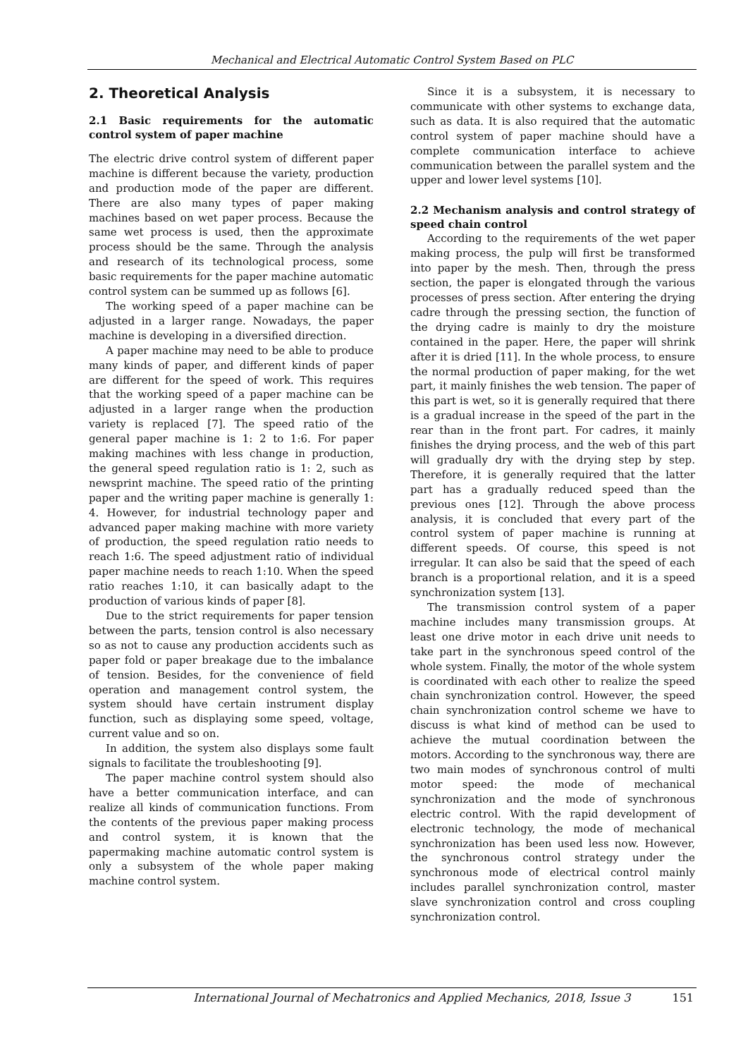Mechanical and Electrical Automatic Control System Based on PLC
2. Theoretical Analysis
2.1 Basic requirements for the automatic control system of paper machine
The electric drive control system of different paper machine is different because the variety, production and production mode of the paper are different. There are also many types of paper making machines based on wet paper process. Because the same wet process is used, then the approximate process should be the same. Through the analysis and research of its technological process, some basic requirements for the paper machine automatic control system can be summed up as follows [6].
The working speed of a paper machine can be adjusted in a larger range. Nowadays, the paper machine is developing in a diversified direction.
A paper machine may need to be able to produce many kinds of paper, and different kinds of paper are different for the speed of work. This requires that the working speed of a paper machine can be adjusted in a larger range when the production variety is replaced [7]. The speed ratio of the general paper machine is 1: 2 to 1:6. For paper making machines with less change in production, the general speed regulation ratio is 1: 2, such as newsprint machine. The speed ratio of the printing paper and the writing paper machine is generally 1: 4. However, for industrial technology paper and advanced paper making machine with more variety of production, the speed regulation ratio needs to reach 1:6. The speed adjustment ratio of individual paper machine needs to reach 1:10. When the speed ratio reaches 1:10, it can basically adapt to the production of various kinds of paper [8].
Due to the strict requirements for paper tension between the parts, tension control is also necessary so as not to cause any production accidents such as paper fold or paper breakage due to the imbalance of tension. Besides, for the convenience of field operation and management control system, the system should have certain instrument display function, such as displaying some speed, voltage, current value and so on.
In addition, the system also displays some fault signals to facilitate the troubleshooting [9].
The paper machine control system should also have a better communication interface, and can realize all kinds of communication functions. From the contents of the previous paper making process and control system, it is known that the papermaking machine automatic control system is only a subsystem of the whole paper making machine control system.
Since it is a subsystem, it is necessary to communicate with other systems to exchange data, such as data. It is also required that the automatic control system of paper machine should have a complete communication interface to achieve communication between the parallel system and the upper and lower level systems [10].
2.2 Mechanism analysis and control strategy of speed chain control
According to the requirements of the wet paper making process, the pulp will first be transformed into paper by the mesh. Then, through the press section, the paper is elongated through the various processes of press section. After entering the drying cadre through the pressing section, the function of the drying cadre is mainly to dry the moisture contained in the paper. Here, the paper will shrink after it is dried [11]. In the whole process, to ensure the normal production of paper making, for the wet part, it mainly finishes the web tension. The paper of this part is wet, so it is generally required that there is a gradual increase in the speed of the part in the rear than in the front part. For cadres, it mainly finishes the drying process, and the web of this part will gradually dry with the drying step by step. Therefore, it is generally required that the latter part has a gradually reduced speed than the previous ones [12]. Through the above process analysis, it is concluded that every part of the control system of paper machine is running at different speeds. Of course, this speed is not irregular. It can also be said that the speed of each branch is a proportional relation, and it is a speed synchronization system [13].
The transmission control system of a paper machine includes many transmission groups. At least one drive motor in each drive unit needs to take part in the synchronous speed control of the whole system. Finally, the motor of the whole system is coordinated with each other to realize the speed chain synchronization control. However, the speed chain synchronization control scheme we have to discuss is what kind of method can be used to achieve the mutual coordination between the motors. According to the synchronous way, there are two main modes of synchronous control of multi motor speed: the mode of mechanical synchronization and the mode of synchronous electric control. With the rapid development of electronic technology, the mode of mechanical synchronization has been used less now. However, the synchronous control strategy under the synchronous mode of electrical control mainly includes parallel synchronization control, master slave synchronization control and cross coupling synchronization control.
International Journal of Mechatronics and Applied Mechanics, 2018, Issue 3 151